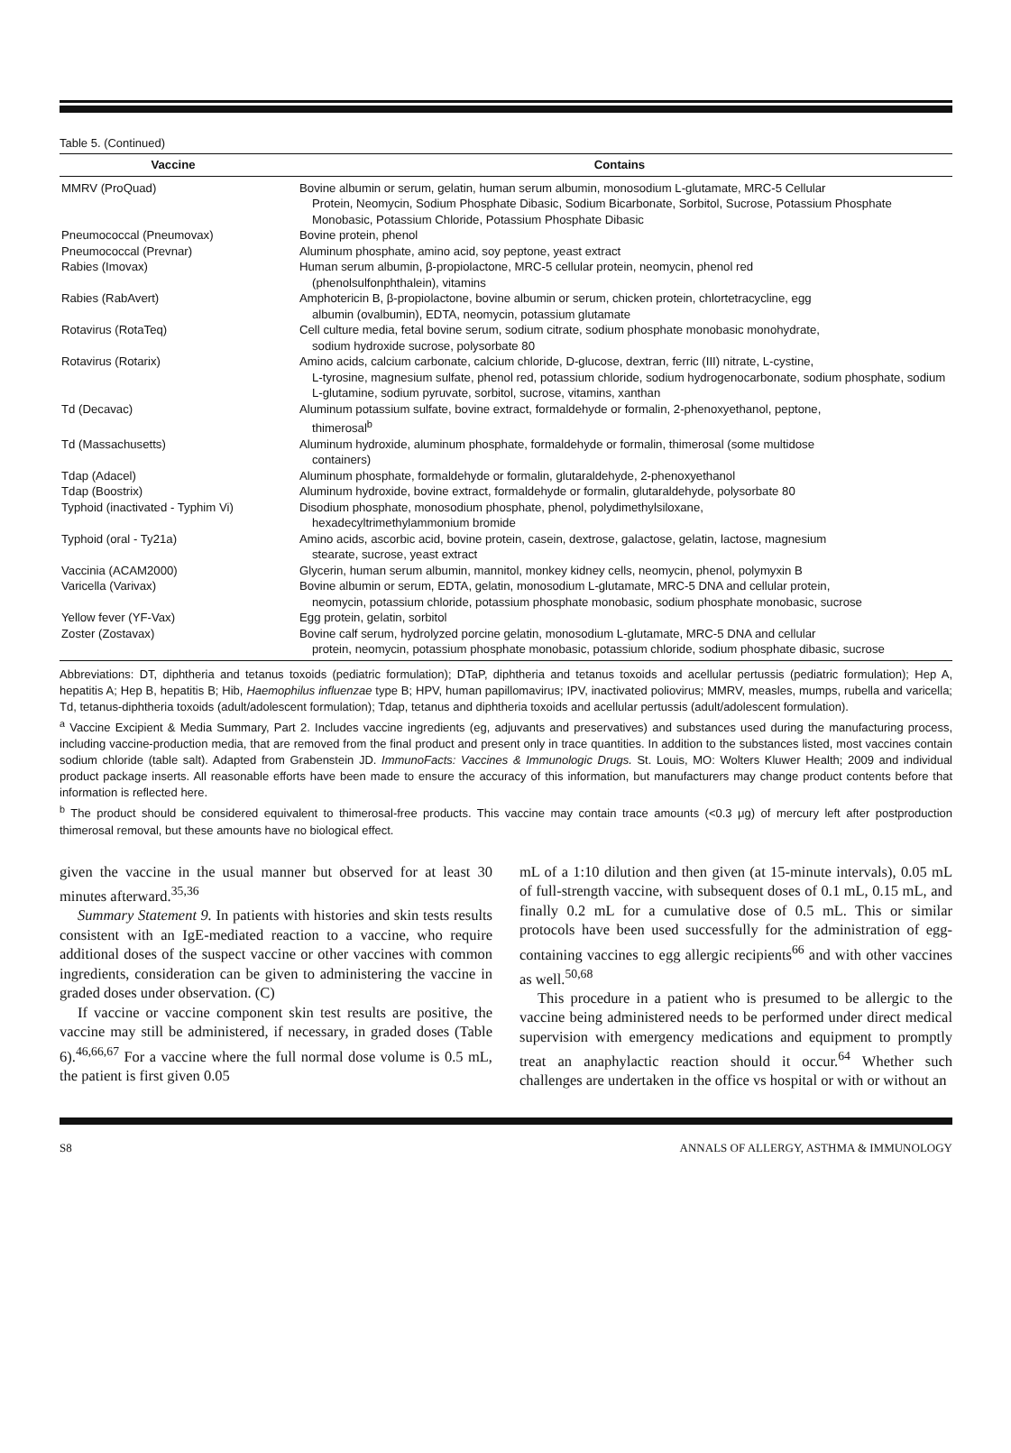Table 5. (Continued)
| Vaccine | Contains |
| --- | --- |
| MMRV (ProQuad) | Bovine albumin or serum, gelatin, human serum albumin, monosodium L-glutamate, MRC-5 Cellular Protein, Neomycin, Sodium Phosphate Dibasic, Sodium Bicarbonate, Sorbitol, Sucrose, Potassium Phosphate Monobasic, Potassium Chloride, Potassium Phosphate Dibasic |
| Pneumococcal (Pneumovax) | Bovine protein, phenol |
| Pneumococcal (Prevnar) | Aluminum phosphate, amino acid, soy peptone, yeast extract |
| Rabies (Imovax) | Human serum albumin, β-propiolactone, MRC-5 cellular protein, neomycin, phenol red (phenolsulfonphthalein), vitamins |
| Rabies (RabAvert) | Amphotericin B, β-propiolactone, bovine albumin or serum, chicken protein, chlortetracycline, egg albumin (ovalbumin), EDTA, neomycin, potassium glutamate |
| Rotavirus (RotaTeq) | Cell culture media, fetal bovine serum, sodium citrate, sodium phosphate monobasic monohydrate, sodium hydroxide sucrose, polysorbate 80 |
| Rotavirus (Rotarix) | Amino acids, calcium carbonate, calcium chloride, D-glucose, dextran, ferric (III) nitrate, L-cystine, L-tyrosine, magnesium sulfate, phenol red, potassium chloride, sodium hydrogenocarbonate, sodium phosphate, sodium L-glutamine, sodium pyruvate, sorbitol, sucrose, vitamins, xanthan |
| Td (Decavac) | Aluminum potassium sulfate, bovine extract, formaldehyde or formalin, 2-phenoxyethanol, peptone, thimerosal<sup>b</sup> |
| Td (Massachusetts) | Aluminum hydroxide, aluminum phosphate, formaldehyde or formalin, thimerosal (some multidose containers) |
| Tdap (Adacel) | Aluminum phosphate, formaldehyde or formalin, glutaraldehyde, 2-phenoxyethanol |
| Tdap (Boostrix) | Aluminum hydroxide, bovine extract, formaldehyde or formalin, glutaraldehyde, polysorbate 80 |
| Typhoid (inactivated - Typhim Vi) | Disodium phosphate, monosodium phosphate, phenol, polydimethylsiloxane, hexadecyltrimethylammonium bromide |
| Typhoid (oral - Ty21a) | Amino acids, ascorbic acid, bovine protein, casein, dextrose, galactose, gelatin, lactose, magnesium stearate, sucrose, yeast extract |
| Vaccinia (ACAM2000) | Glycerin, human serum albumin, mannitol, monkey kidney cells, neomycin, phenol, polymyxin B |
| Varicella (Varivax) | Bovine albumin or serum, EDTA, gelatin, monosodium L-glutamate, MRC-5 DNA and cellular protein, neomycin, potassium chloride, potassium phosphate monobasic, sodium phosphate monobasic, sucrose |
| Yellow fever (YF-Vax) | Egg protein, gelatin, sorbitol |
| Zoster (Zostavax) | Bovine calf serum, hydrolyzed porcine gelatin, monosodium L-glutamate, MRC-5 DNA and cellular protein, neomycin, potassium phosphate monobasic, potassium chloride, sodium phosphate dibasic, sucrose |
Abbreviations: DT, diphtheria and tetanus toxoids (pediatric formulation); DTaP, diphtheria and tetanus toxoids and acellular pertussis (pediatric formulation); Hep A, hepatitis A; Hep B, hepatitis B; Hib, Haemophilus influenzae type B; HPV, human papillomavirus; IPV, inactivated poliovirus; MMRV, measles, mumps, rubella and varicella; Td, tetanus-diphtheria toxoids (adult/adolescent formulation); Tdap, tetanus and diphtheria toxoids and acellular pertussis (adult/adolescent formulation).
<sup>a</sup> Vaccine Excipient & Media Summary, Part 2. Includes vaccine ingredients (eg, adjuvants and preservatives) and substances used during the manufacturing process, including vaccine-production media, that are removed from the final product and present only in trace quantities. In addition to the substances listed, most vaccines contain sodium chloride (table salt). Adapted from Grabenstein JD. ImmunoFacts: Vaccines & Immunologic Drugs. St. Louis, MO: Wolters Kluwer Health; 2009 and individual product package inserts. All reasonable efforts have been made to ensure the accuracy of this information, but manufacturers may change product contents before that information is reflected here.
<sup>b</sup> The product should be considered equivalent to thimerosal-free products. This vaccine may contain trace amounts (<0.3 μg) of mercury left after postproduction thimerosal removal, but these amounts have no biological effect.
given the vaccine in the usual manner but observed for at least 30 minutes afterward.<sup>35,36</sup>
Summary Statement 9. In patients with histories and skin tests results consistent with an IgE-mediated reaction to a vaccine, who require additional doses of the suspect vaccine or other vaccines with common ingredients, consideration can be given to administering the vaccine in graded doses under observation. (C)
If vaccine or vaccine component skin test results are positive, the vaccine may still be administered, if necessary, in graded doses (Table 6).<sup>46,66,67</sup> For a vaccine where the full normal dose volume is 0.5 mL, the patient is first given 0.05
mL of a 1:10 dilution and then given (at 15-minute intervals), 0.05 mL of full-strength vaccine, with subsequent doses of 0.1 mL, 0.15 mL, and finally 0.2 mL for a cumulative dose of 0.5 mL. This or similar protocols have been used successfully for the administration of egg-containing vaccines to egg allergic recipients<sup>66</sup> and with other vaccines as well.<sup>50,68</sup>
This procedure in a patient who is presumed to be allergic to the vaccine being administered needs to be performed under direct medical supervision with emergency medications and equipment to promptly treat an anaphylactic reaction should it occur.<sup>64</sup> Whether such challenges are undertaken in the office vs hospital or with or without an
S8 ANNALS OF ALLERGY, ASTHMA & IMMUNOLOGY